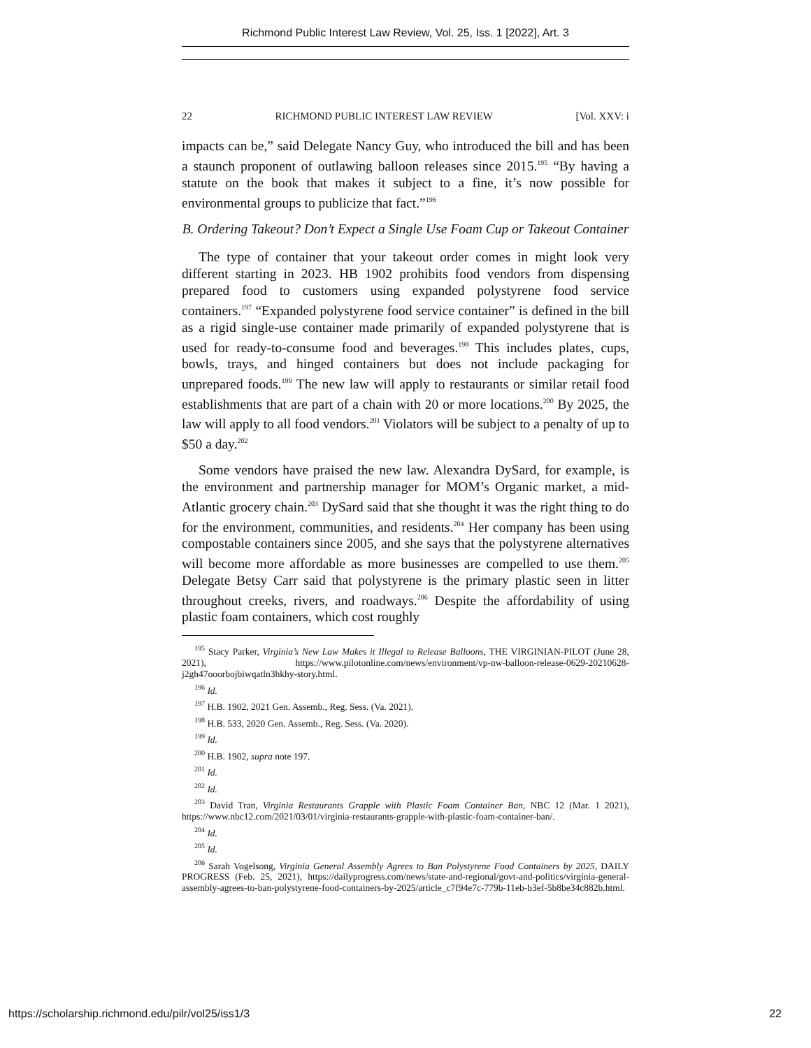Richmond Public Interest Law Review, Vol. 25, Iss. 1 [2022], Art. 3
22 RICHMOND PUBLIC INTEREST LAW REVIEW [Vol. XXV: i
impacts can be,” said Delegate Nancy Guy, who introduced the bill and has been a staunch proponent of outlawing balloon releases since 2015.<sup>195</sup> “By having a statute on the book that makes it subject to a fine, it’s now possible for environmental groups to publicize that fact.”<sup>196</sup>
B. Ordering Takeout? Don’t Expect a Single Use Foam Cup or Takeout Container
The type of container that your takeout order comes in might look very different starting in 2023. HB 1902 prohibits food vendors from dispensing prepared food to customers using expanded polystyrene food service containers.<sup>197</sup> “Expanded polystyrene food service container” is defined in the bill as a rigid single-use container made primarily of expanded polystyrene that is used for ready-to-consume food and beverages.<sup>198</sup> This includes plates, cups, bowls, trays, and hinged containers but does not include packaging for unprepared foods.<sup>199</sup> The new law will apply to restaurants or similar retail food establishments that are part of a chain with 20 or more locations.<sup>200</sup> By 2025, the law will apply to all food vendors.<sup>201</sup> Violators will be subject to a penalty of up to $50 a day.<sup>202</sup>
Some vendors have praised the new law. Alexandra DySard, for example, is the environment and partnership manager for MOM’s Organic market, a mid-Atlantic grocery chain.<sup>203</sup> DySard said that she thought it was the right thing to do for the environment, communities, and residents.<sup>204</sup> Her company has been using compostable containers since 2005, and she says that the polystyrene alternatives will become more affordable as more businesses are compelled to use them.<sup>205</sup> Delegate Betsy Carr said that polystyrene is the primary plastic seen in litter throughout creeks, rivers, and roadways.<sup>206</sup> Despite the affordability of using plastic foam containers, which cost roughly
<sup>195</sup> Stacy Parker, Virginia’s New Law Makes it Illegal to Release Balloons, THE VIRGINIAN-PILOT (June 28, 2021), https://www.pilotonline.com/news/environment/vp-nw-balloon-release-0629-20210628-j2gh47ooorbojbiwqatln3hkhy-story.html.
<sup>196</sup> Id.
<sup>197</sup> H.B. 1902, 2021 Gen. Assemb., Reg. Sess. (Va. 2021).
<sup>198</sup> H.B. 533, 2020 Gen. Assemb., Reg. Sess. (Va. 2020).
<sup>199</sup> Id.
<sup>200</sup> H.B. 1902, supra note 197.
<sup>201</sup> Id.
<sup>202</sup> Id.
<sup>203</sup> David Tran, Virginia Restaurants Grapple with Plastic Foam Container Ban, NBC 12 (Mar. 1 2021), https://www.nbc12.com/2021/03/01/virginia-restaurants-grapple-with-plastic-foam-container-ban/.
<sup>204</sup> Id.
<sup>205</sup> Id.
<sup>206</sup> Sarah Vogelsong, Virginia General Assembly Agrees to Ban Polystyrene Food Containers by 2025, DAILY PROGRESS (Feb. 25, 2021), https://dailyprogress.com/news/state-and-regional/govt-and-politics/virginia-general-assembly-agrees-to-ban-polystyrene-food-containers-by-2025/article_c7f94e7c-779b-11eb-b3ef-5b8be34c882b.html.
https://scholarship.richmond.edu/pilr/vol25/iss1/3 22